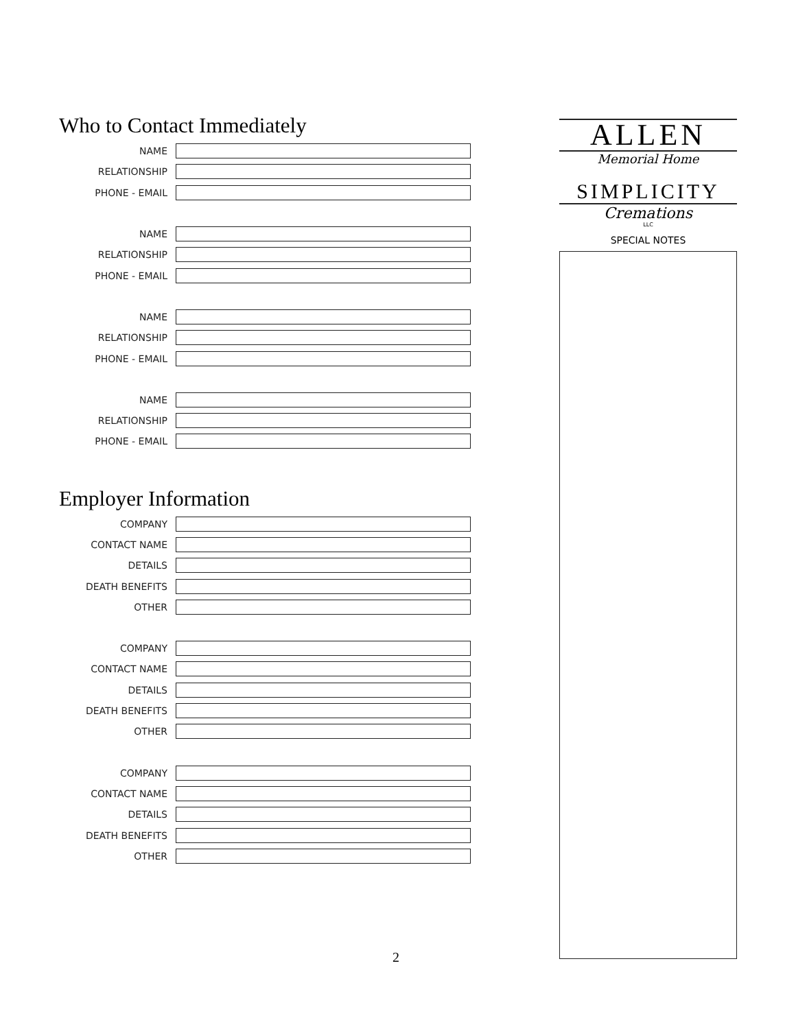Who to Contact Immediately
NAME
RELATIONSHIP
PHONE - EMAIL
NAME
RELATIONSHIP
PHONE - EMAIL
NAME
RELATIONSHIP
PHONE - EMAIL
NAME
RELATIONSHIP
PHONE - EMAIL
Employer Information
COMPANY
CONTACT NAME
DETAILS
DEATH BENEFITS
OTHER
COMPANY
CONTACT NAME
DETAILS
DEATH BENEFITS
OTHER
COMPANY
CONTACT NAME
DETAILS
DEATH BENEFITS
OTHER
ALLEN
Memorial Home
SIMPLICITY
Cremations
LLC
SPECIAL NOTES
2